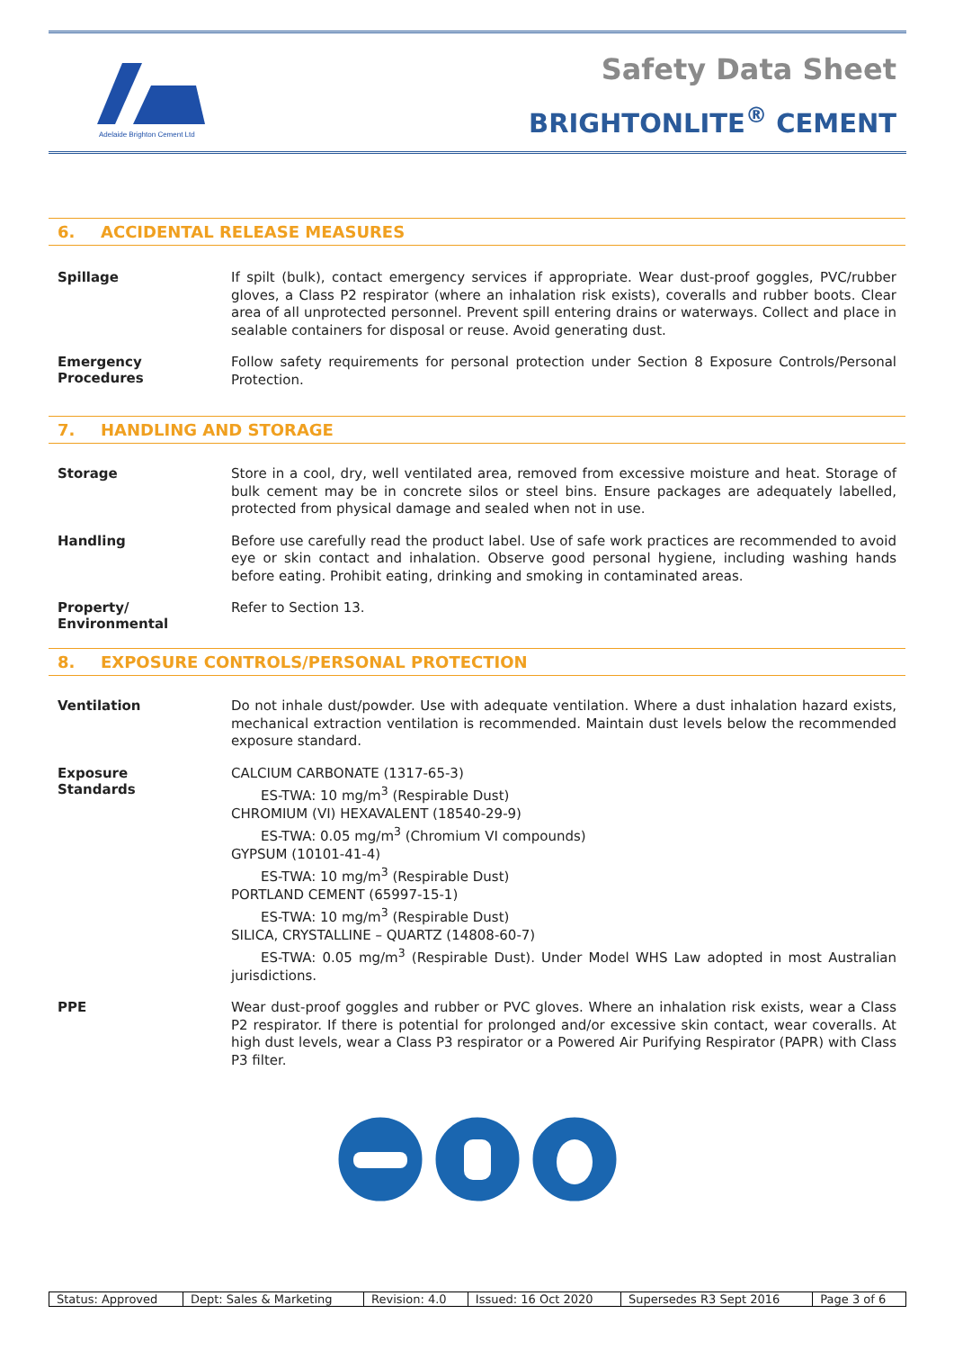Adelaide Brighton Cement Ltd
Safety Data Sheet
BRIGHTONLITE<sup>®</sup> CEMENT
6. ACCIDENTAL RELEASE MEASURES
Spillage
If spilt (bulk), contact emergency services if appropriate. Wear dust-proof goggles, PVC/rubber gloves, a Class P2 respirator (where an inhalation risk exists), coveralls and rubber boots. Clear area of all unprotected personnel. Prevent spill entering drains or waterways. Collect and place in sealable containers for disposal or reuse. Avoid generating dust.
Emergency
Procedures
Follow safety requirements for personal protection under Section 8 Exposure Controls/Personal Protection.
7. HANDLING AND STORAGE
Storage
Store in a cool, dry, well ventilated area, removed from excessive moisture and heat. Storage of bulk cement may be in concrete silos or steel bins. Ensure packages are adequately labelled, protected from physical damage and sealed when not in use.
Handling
Before use carefully read the product label. Use of safe work practices are recommended to avoid eye or skin contact and inhalation. Observe good personal hygiene, including washing hands before eating. Prohibit eating, drinking and smoking in contaminated areas.
Property/
Environmental
Refer to Section 13.
8. EXPOSURE CONTROLS/PERSONAL PROTECTION
Ventilation
Do not inhale dust/powder. Use with adequate ventilation. Where a dust inhalation hazard exists, mechanical extraction ventilation is recommended. Maintain dust levels below the recommended exposure standard.
Exposure
Standards
CALCIUM CARBONATE (1317-65-3)
ES-TWA: 10 mg/m<sup>3</sup> (Respirable Dust)
CHROMIUM (VI) HEXAVALENT (18540-29-9)
ES-TWA: 0.05 mg/m<sup>3</sup> (Chromium VI compounds)
GYPSUM (10101-41-4)
ES-TWA: 10 mg/m<sup>3</sup> (Respirable Dust)
PORTLAND CEMENT (65997-15-1)
ES-TWA: 10 mg/m<sup>3</sup> (Respirable Dust)
SILICA, CRYSTALLINE – QUARTZ (14808-60-7)
ES-TWA: 0.05 mg/m<sup>3</sup> (Respirable Dust). Under Model WHS Law adopted in most Australian jurisdictions.
PPE
Wear dust-proof goggles and rubber or PVC gloves. Where an inhalation risk exists, wear a Class P2 respirator. If there is potential for prolonged and/or excessive skin contact, wear coveralls. At high dust levels, wear a Class P3 respirator or a Powered Air Purifying Respirator (PAPR) with Class P3 filter.
| Status: Approved | Dept: Sales & Marketing | Revision: 4.0 | Issued: 16 Oct 2020 | Supersedes R3 Sept 2016 | Page 3 of 6 |